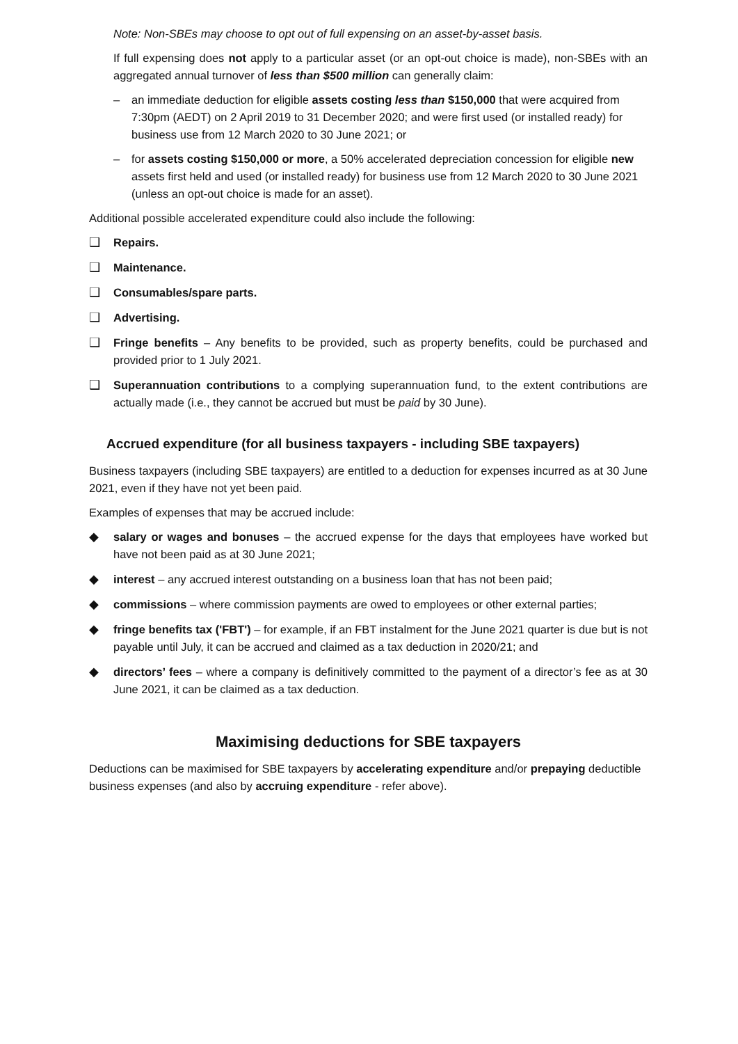Note: Non-SBEs may choose to opt out of full expensing on an asset-by-asset basis.
If full expensing does not apply to a particular asset (or an opt-out choice is made), non-SBEs with an aggregated annual turnover of less than $500 million can generally claim:
– an immediate deduction for eligible assets costing less than $150,000 that were acquired from 7:30pm (AEDT) on 2 April 2019 to 31 December 2020; and were first used (or installed ready) for business use from 12 March 2020 to 30 June 2021; or
– for assets costing $150,000 or more, a 50% accelerated depreciation concession for eligible new assets first held and used (or installed ready) for business use from 12 March 2020 to 30 June 2021 (unless an opt-out choice is made for an asset).
Additional possible accelerated expenditure could also include the following:
❑ Repairs.
❑ Maintenance.
❑ Consumables/spare parts.
❑ Advertising.
❑ Fringe benefits – Any benefits to be provided, such as property benefits, could be purchased and provided prior to 1 July 2021.
❑ Superannuation contributions to a complying superannuation fund, to the extent contributions are actually made (i.e., they cannot be accrued but must be paid by 30 June).
Accrued expenditure (for all business taxpayers - including SBE taxpayers)
Business taxpayers (including SBE taxpayers) are entitled to a deduction for expenses incurred as at 30 June 2021, even if they have not yet been paid.
Examples of expenses that may be accrued include:
◆ salary or wages and bonuses – the accrued expense for the days that employees have worked but have not been paid as at 30 June 2021;
◆ interest – any accrued interest outstanding on a business loan that has not been paid;
◆ commissions – where commission payments are owed to employees or other external parties;
◆ fringe benefits tax ('FBT') – for example, if an FBT instalment for the June 2021 quarter is due but is not payable until July, it can be accrued and claimed as a tax deduction in 2020/21; and
◆ directors’ fees – where a company is definitively committed to the payment of a director’s fee as at 30 June 2021, it can be claimed as a tax deduction.
Maximising deductions for SBE taxpayers
Deductions can be maximised for SBE taxpayers by accelerating expenditure and/or prepaying deductible business expenses (and also by accruing expenditure - refer above).